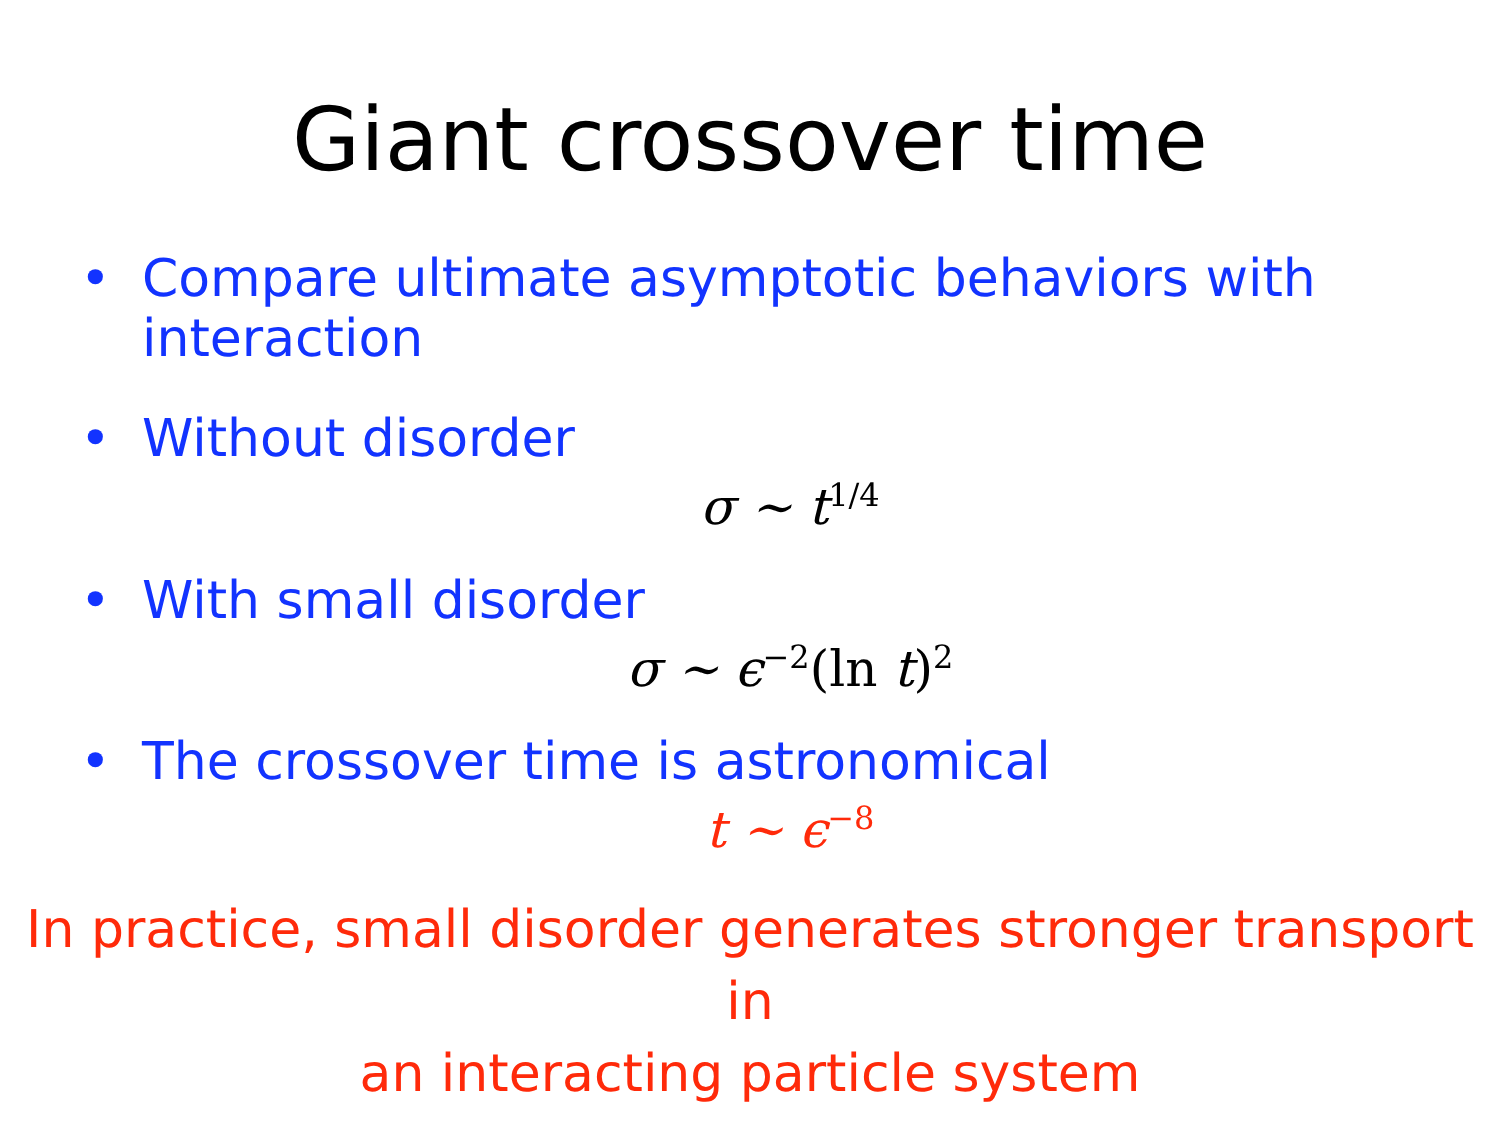Giant crossover time
• Compare ultimate asymptotic behaviors with interaction
• Without disorder
σ ∼ t<sup>1/4</sup>
• With small disorder
σ ∼ ϵ<sup>−2</sup>(ln t)<sup>2</sup>
• The crossover time is astronomical
t ∼ ϵ<sup>−8</sup>
In practice, small disorder generates stronger transport in
an interacting particle system